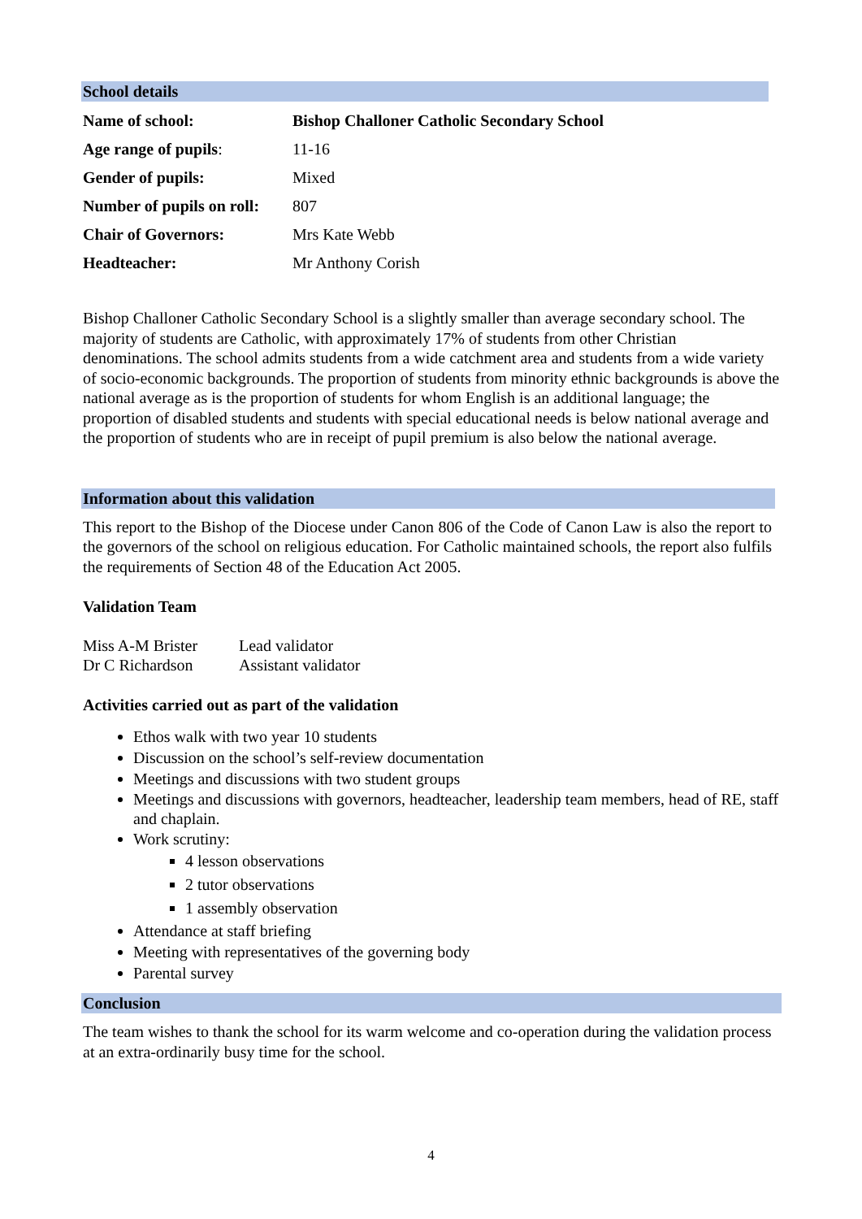School details
| Name of school: | Bishop Challoner Catholic Secondary School |
| Age range of pupils : | 11-16 |
| Gender of pupils: | Mixed |
| Number of pupils on roll: | 807 |
| Chair of Governors: | Mrs Kate Webb |
| Headteacher: | Mr Anthony Corish |
Bishop Challoner Catholic Secondary School is a slightly smaller than average secondary school. The majority of students are Catholic, with approximately 17% of students from other Christian denominations. The school admits students from a wide catchment area and students from a wide variety of socio-economic backgrounds. The proportion of students from minority ethnic backgrounds is above the national average as is the proportion of students for whom English is an additional language; the proportion of disabled students and students with special educational needs is below national average and the proportion of students who are in receipt of pupil premium is also below the national average.
Information about this validation
This report to the Bishop of the Diocese under Canon 806 of the Code of Canon Law is also the report to the governors of the school on religious education. For Catholic maintained schools, the report also fulfils the requirements of Section 48 of the Education Act 2005.
Validation Team
| Miss A-M Brister | Lead validator |
| Dr C Richardson | Assistant validator |
Activities carried out as part of the validation
Ethos walk with two year 10 students
Discussion on the school’s self-review documentation
Meetings and discussions with two student groups
Meetings and discussions with governors, headteacher, leadership team members, head of RE, staff and chaplain.
Work scrutiny:
4 lesson observations
2 tutor observations
1 assembly observation
Attendance at staff briefing
Meeting with representatives of the governing body
Parental survey
Conclusion
The team wishes to thank the school for its warm welcome and co-operation during the validation process at an extra-ordinarily busy time for the school.
4